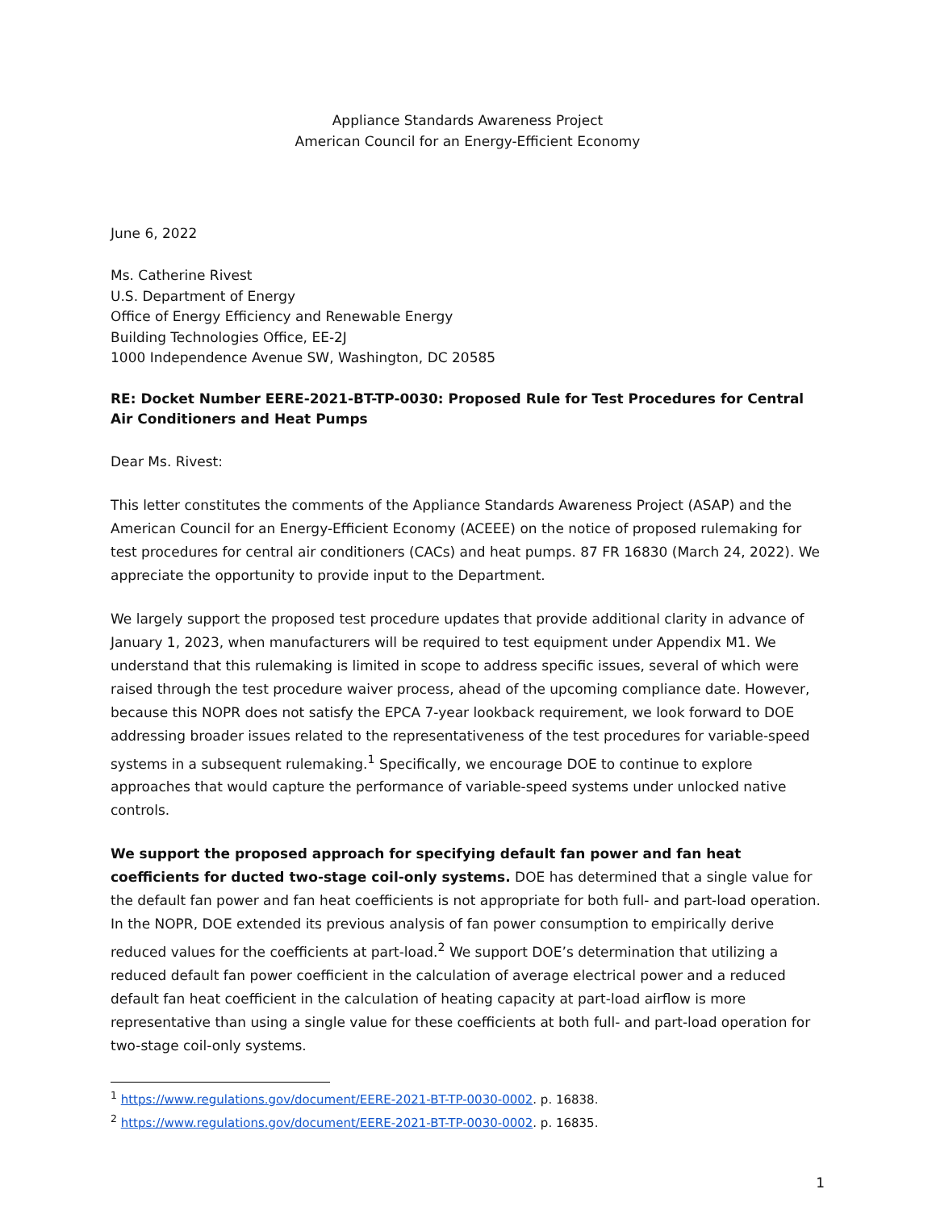Appliance Standards Awareness Project
American Council for an Energy-Efficient Economy
June 6, 2022
Ms. Catherine Rivest
U.S. Department of Energy
Office of Energy Efficiency and Renewable Energy
Building Technologies Office, EE-2J
1000 Independence Avenue SW, Washington, DC 20585
RE: Docket Number EERE-2021-BT-TP-0030: Proposed Rule for Test Procedures for Central Air Conditioners and Heat Pumps
Dear Ms. Rivest:
This letter constitutes the comments of the Appliance Standards Awareness Project (ASAP) and the American Council for an Energy-Efficient Economy (ACEEE) on the notice of proposed rulemaking for test procedures for central air conditioners (CACs) and heat pumps. 87 FR 16830 (March 24, 2022). We appreciate the opportunity to provide input to the Department.
We largely support the proposed test procedure updates that provide additional clarity in advance of January 1, 2023, when manufacturers will be required to test equipment under Appendix M1. We understand that this rulemaking is limited in scope to address specific issues, several of which were raised through the test procedure waiver process, ahead of the upcoming compliance date. However, because this NOPR does not satisfy the EPCA 7-year lookback requirement, we look forward to DOE addressing broader issues related to the representativeness of the test procedures for variable-speed systems in a subsequent rulemaking.<sup>1</sup> Specifically, we encourage DOE to continue to explore approaches that would capture the performance of variable-speed systems under unlocked native controls.
We support the proposed approach for specifying default fan power and fan heat coefficients for ducted two-stage coil-only systems. DOE has determined that a single value for the default fan power and fan heat coefficients is not appropriate for both full- and part-load operation. In the NOPR, DOE extended its previous analysis of fan power consumption to empirically derive reduced values for the coefficients at part-load.<sup>2</sup> We support DOE’s determination that utilizing a reduced default fan power coefficient in the calculation of average electrical power and a reduced default fan heat coefficient in the calculation of heating capacity at part-load airflow is more representative than using a single value for these coefficients at both full- and part-load operation for two-stage coil-only systems.
<sup>1</sup> https://www.regulations.gov/document/EERE-2021-BT-TP-0030-0002. p. 16838.
<sup>2</sup> https://www.regulations.gov/document/EERE-2021-BT-TP-0030-0002. p. 16835.
1